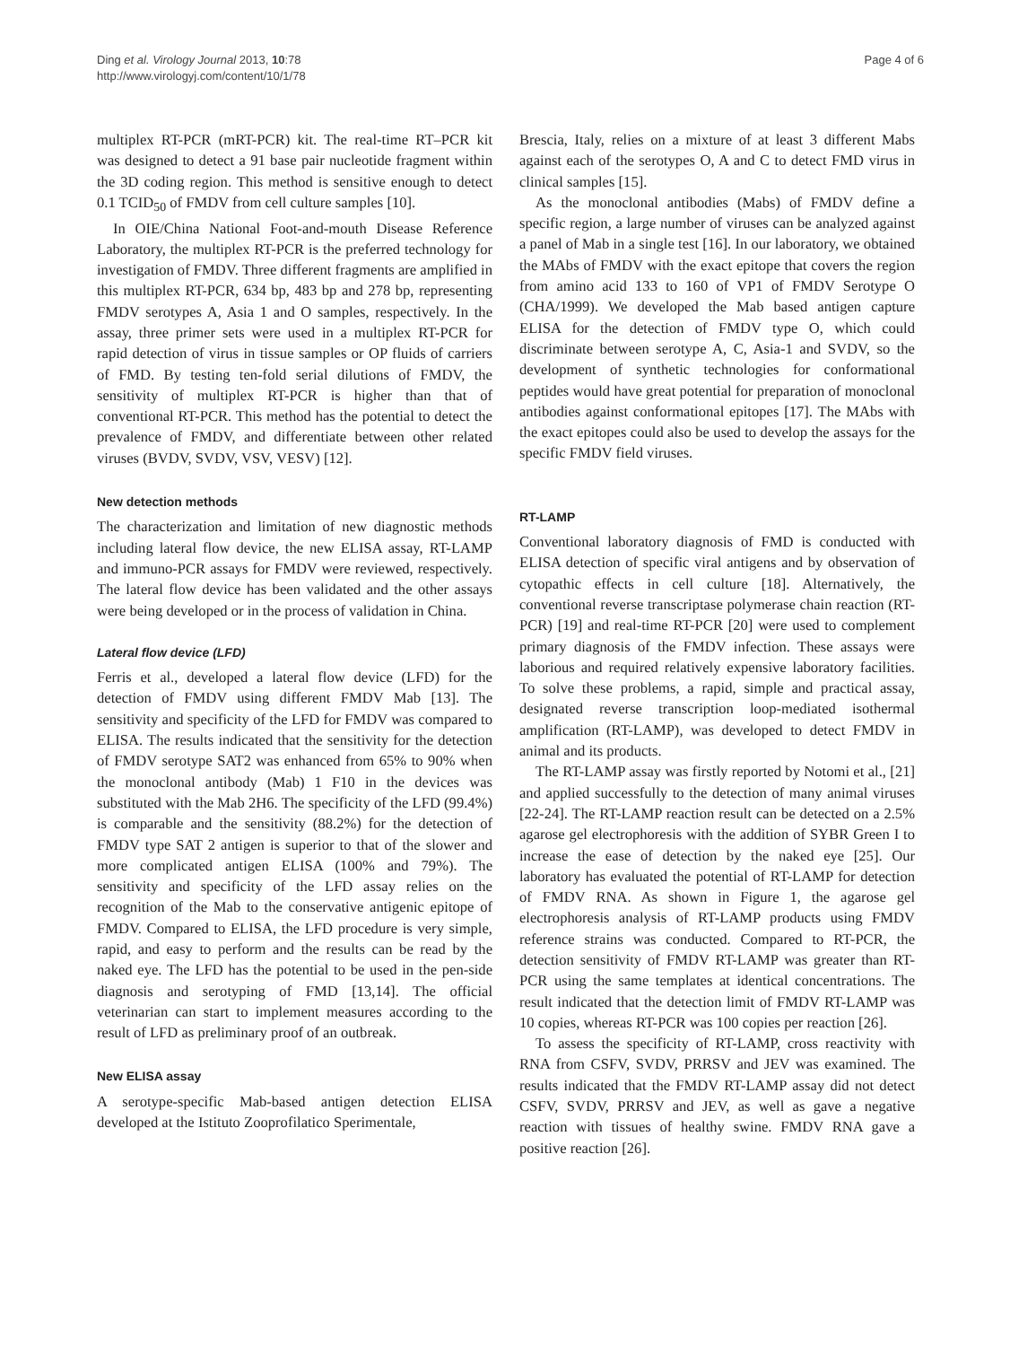Ding et al. Virology Journal 2013, 10:78
http://www.virologyj.com/content/10/1/78
Page 4 of 6
multiplex RT-PCR (mRT-PCR) kit. The real-time RT–PCR kit was designed to detect a 91 base pair nucleotide fragment within the 3D coding region. This method is sensitive enough to detect 0.1 TCID<sub>50</sub> of FMDV from cell culture samples [10].
In OIE/China National Foot-and-mouth Disease Reference Laboratory, the multiplex RT-PCR is the preferred technology for investigation of FMDV. Three different fragments are amplified in this multiplex RT-PCR, 634 bp, 483 bp and 278 bp, representing FMDV serotypes A, Asia 1 and O samples, respectively. In the assay, three primer sets were used in a multiplex RT-PCR for rapid detection of virus in tissue samples or OP fluids of carriers of FMD. By testing ten-fold serial dilutions of FMDV, the sensitivity of multiplex RT-PCR is higher than that of conventional RT-PCR. This method has the potential to detect the prevalence of FMDV, and differentiate between other related viruses (BVDV, SVDV, VSV, VESV) [12].
New detection methods
The characterization and limitation of new diagnostic methods including lateral flow device, the new ELISA assay, RT-LAMP and immuno-PCR assays for FMDV were reviewed, respectively. The lateral flow device has been validated and the other assays were being developed or in the process of validation in China.
Lateral flow device (LFD)
Ferris et al., developed a lateral flow device (LFD) for the detection of FMDV using different FMDV Mab [13]. The sensitivity and specificity of the LFD for FMDV was compared to ELISA. The results indicated that the sensitivity for the detection of FMDV serotype SAT2 was enhanced from 65% to 90% when the monoclonal antibody (Mab) 1 F10 in the devices was substituted with the Mab 2H6. The specificity of the LFD (99.4%) is comparable and the sensitivity (88.2%) for the detection of FMDV type SAT 2 antigen is superior to that of the slower and more complicated antigen ELISA (100% and 79%). The sensitivity and specificity of the LFD assay relies on the recognition of the Mab to the conservative antigenic epitope of FMDV. Compared to ELISA, the LFD procedure is very simple, rapid, and easy to perform and the results can be read by the naked eye. The LFD has the potential to be used in the pen-side diagnosis and serotyping of FMD [13,14]. The official veterinarian can start to implement measures according to the result of LFD as preliminary proof of an outbreak.
New ELISA assay
A serotype-specific Mab-based antigen detection ELISA developed at the Istituto Zooprofilatico Sperimentale,
Brescia, Italy, relies on a mixture of at least 3 different Mabs against each of the serotypes O, A and C to detect FMD virus in clinical samples [15].
As the monoclonal antibodies (Mabs) of FMDV define a specific region, a large number of viruses can be analyzed against a panel of Mab in a single test [16]. In our laboratory, we obtained the MAbs of FMDV with the exact epitope that covers the region from amino acid 133 to 160 of VP1 of FMDV Serotype O (CHA/1999). We developed the Mab based antigen capture ELISA for the detection of FMDV type O, which could discriminate between serotype A, C, Asia-1 and SVDV, so the development of synthetic technologies for conformational peptides would have great potential for preparation of monoclonal antibodies against conformational epitopes [17]. The MAbs with the exact epitopes could also be used to develop the assays for the specific FMDV field viruses.
RT-LAMP
Conventional laboratory diagnosis of FMD is conducted with ELISA detection of specific viral antigens and by observation of cytopathic effects in cell culture [18]. Alternatively, the conventional reverse transcriptase polymerase chain reaction (RT-PCR) [19] and real-time RT-PCR [20] were used to complement primary diagnosis of the FMDV infection. These assays were laborious and required relatively expensive laboratory facilities. To solve these problems, a rapid, simple and practical assay, designated reverse transcription loop-mediated isothermal amplification (RT-LAMP), was developed to detect FMDV in animal and its products.
The RT-LAMP assay was firstly reported by Notomi et al., [21] and applied successfully to the detection of many animal viruses [22-24]. The RT-LAMP reaction result can be detected on a 2.5% agarose gel electrophoresis with the addition of SYBR Green I to increase the ease of detection by the naked eye [25]. Our laboratory has evaluated the potential of RT-LAMP for detection of FMDV RNA. As shown in Figure 1, the agarose gel electrophoresis analysis of RT-LAMP products using FMDV reference strains was conducted. Compared to RT-PCR, the detection sensitivity of FMDV RT-LAMP was greater than RT-PCR using the same templates at identical concentrations. The result indicated that the detection limit of FMDV RT-LAMP was 10 copies, whereas RT-PCR was 100 copies per reaction [26].
To assess the specificity of RT-LAMP, cross reactivity with RNA from CSFV, SVDV, PRRSV and JEV was examined. The results indicated that the FMDV RT-LAMP assay did not detect CSFV, SVDV, PRRSV and JEV, as well as gave a negative reaction with tissues of healthy swine. FMDV RNA gave a positive reaction [26].